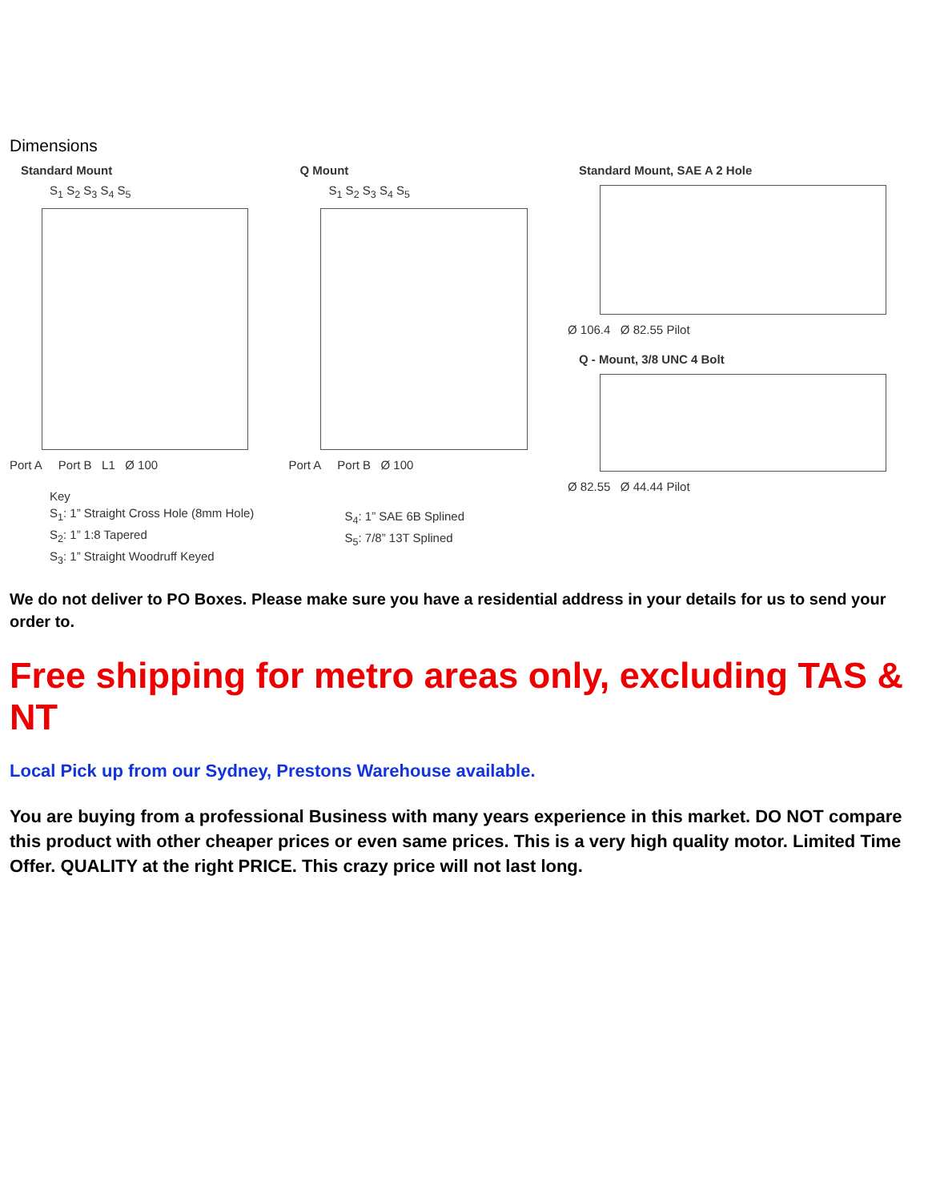Dimensions
Standard Mount
S<sub>1</sub> S<sub>2</sub> S<sub>3</sub> S<sub>4</sub> S<sub>5</sub>
Port A Port B L1 Ø 100
Key
S<sub>1</sub>: 1” Straight Cross Hole (8mm Hole)
S<sub>2</sub>: 1” 1:8 Tapered
S<sub>3</sub>: 1” Straight Woodruff Keyed
Q Mount
S<sub>1</sub> S<sub>2</sub> S<sub>3</sub> S<sub>4</sub> S<sub>5</sub>
Port A Port B Ø 100
S<sub>4</sub>: 1” SAE 6B Splined
S<sub>5</sub>: 7/8” 13T Splined
Standard Mount, SAE A 2 Hole
Ø 106.4 Ø 82.55 Pilot
Q - Mount, 3/8 UNC 4 Bolt
Ø 82.55 Ø 44.44 Pilot
We do not deliver to PO Boxes. Please make sure you have a residential address in your details for us to send your order to.
Free shipping for metro areas only, excluding TAS & NT
Local Pick up from our Sydney, Prestons Warehouse available.
You are buying from a professional Business with many years experience in this market. DO NOT compare this product with other cheaper prices or even same prices. This is a very high quality motor. Limited Time Offer. QUALITY at the right PRICE. This crazy price will not last long.